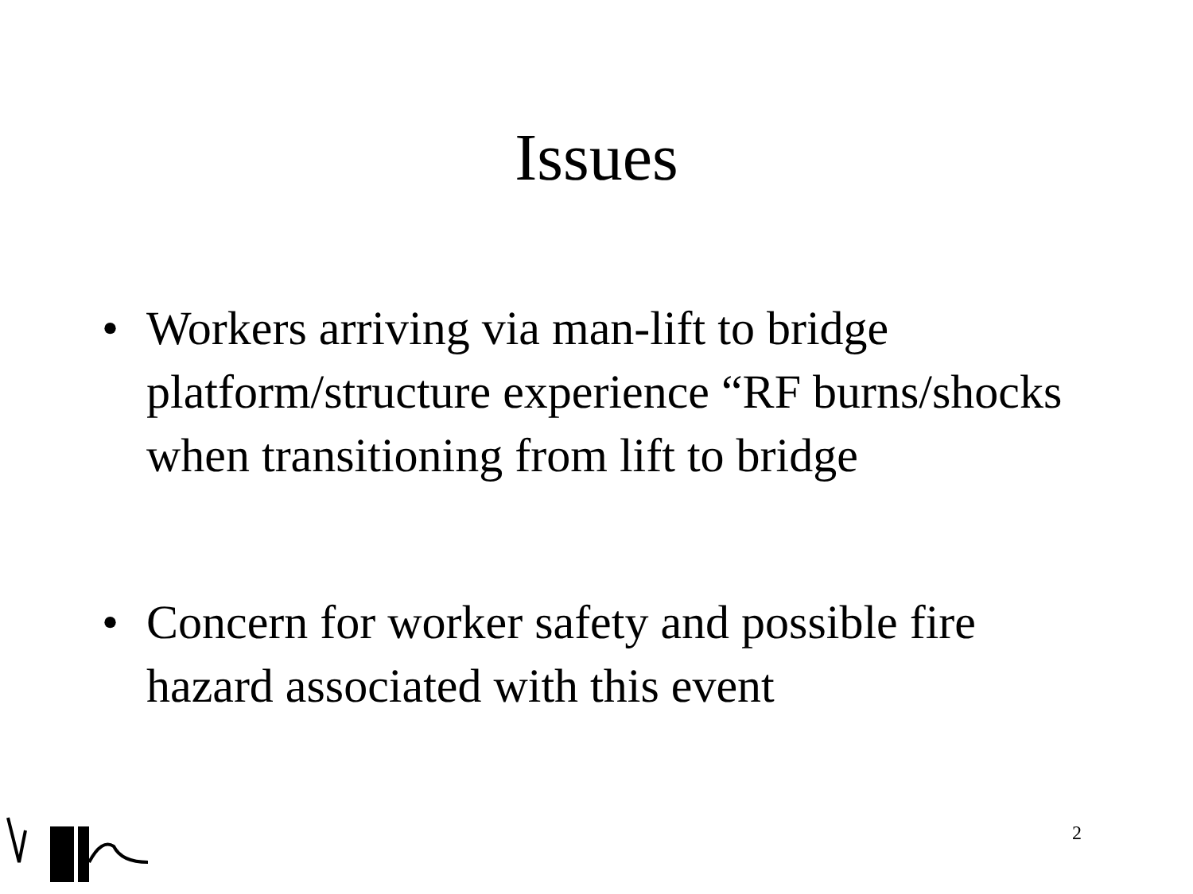Issues
• Workers arriving via man-lift to bridge platform/structure experience “RF burns/shocks when transitioning from lift to bridge
• Concern for worker safety and possible fire hazard associated with this event
2